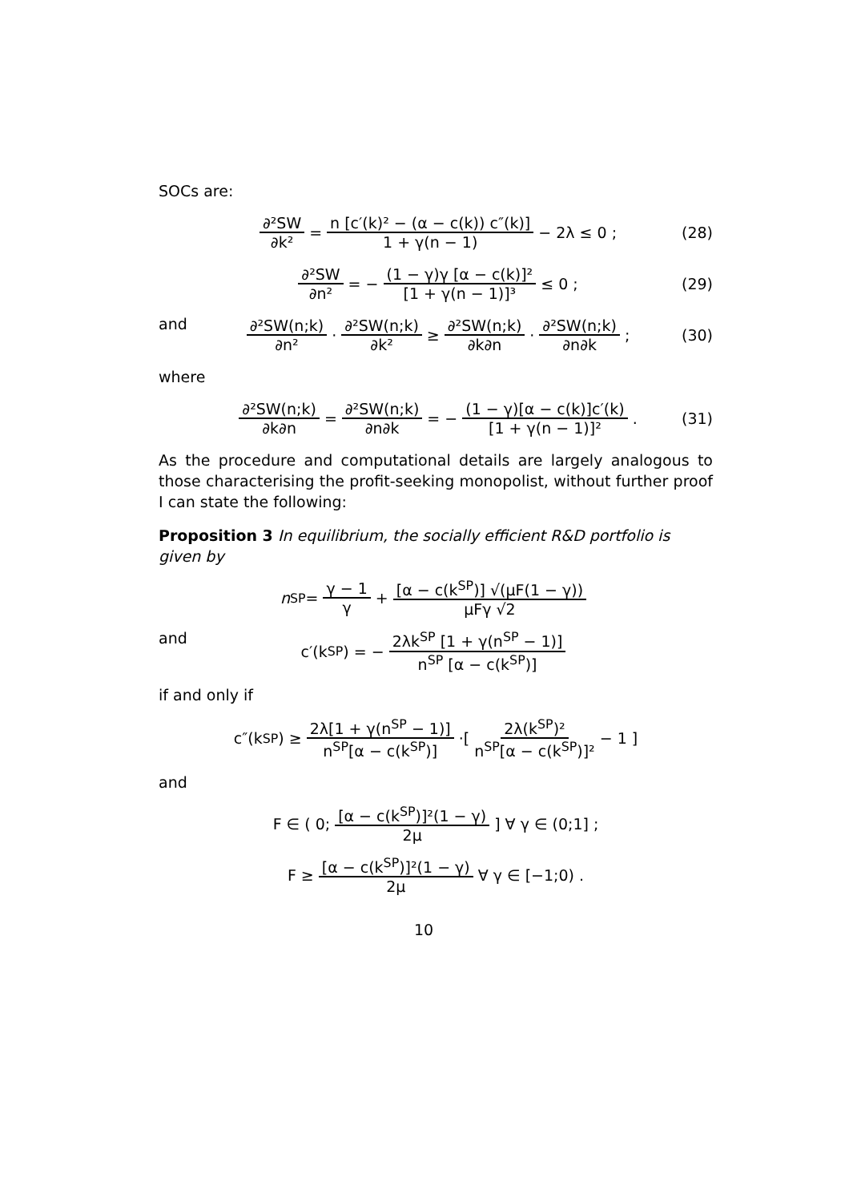SOCs are:
∂²SW ∂k² = n [c′(k)² − (α − c(k)) c″(k)] 1 + γ(n − 1) − 2λ ≤ 0 ; (28)
∂²SW ∂n² = − (1 − γ)γ [α − c(k)]² [1 + γ(n − 1)]³ ≤ 0 ; (29)
and ∂²SW(n;k) ∂n² · ∂²SW(n;k) ∂k² ≥ ∂²SW(n;k) ∂k∂n · ∂²SW(n;k) ∂n∂k ; (30)
where
∂²SW(n;k) ∂k∂n = ∂²SW(n;k) ∂n∂k = − (1 − γ)[α − c(k)]c′(k) [1 + γ(n − 1)]² . (31)
As the procedure and computational details are largely analogous to those characterising the profit-seeking monopolist, without further proof I can state the following:
Proposition 3 In equilibrium, the socially efficient R&D portfolio is given by
n<sup>SP</sup> = γ − 1 γ + [α − c(k<sup>SP</sup>)] √(μF(1 − γ)) μFγ √2
and c′(k<sup>SP</sup>) = − 2λk<sup>SP</sup> [1 + γ(n<sup>SP</sup> − 1)] n<sup>SP</sup> [α − c(k<sup>SP</sup>)]
if and only if
c″(k<sup>SP</sup>) ≥ 2λ[1 + γ(n<sup>SP</sup> − 1)] n<sup>SP</sup>[α − c(k<sup>SP</sup>)] ·[ 2λ(k<sup>SP</sup>)² n<sup>SP</sup>[α − c(k<sup>SP</sup>)]² − 1 ]
and
F ∈ ( 0; [α − c(k<sup>SP</sup>)]²(1 − γ) 2μ ] ∀ γ ∈ (0;1] ;
F ≥ [α − c(k<sup>SP</sup>)]²(1 − γ) 2μ ∀ γ ∈ [−1;0) .
10